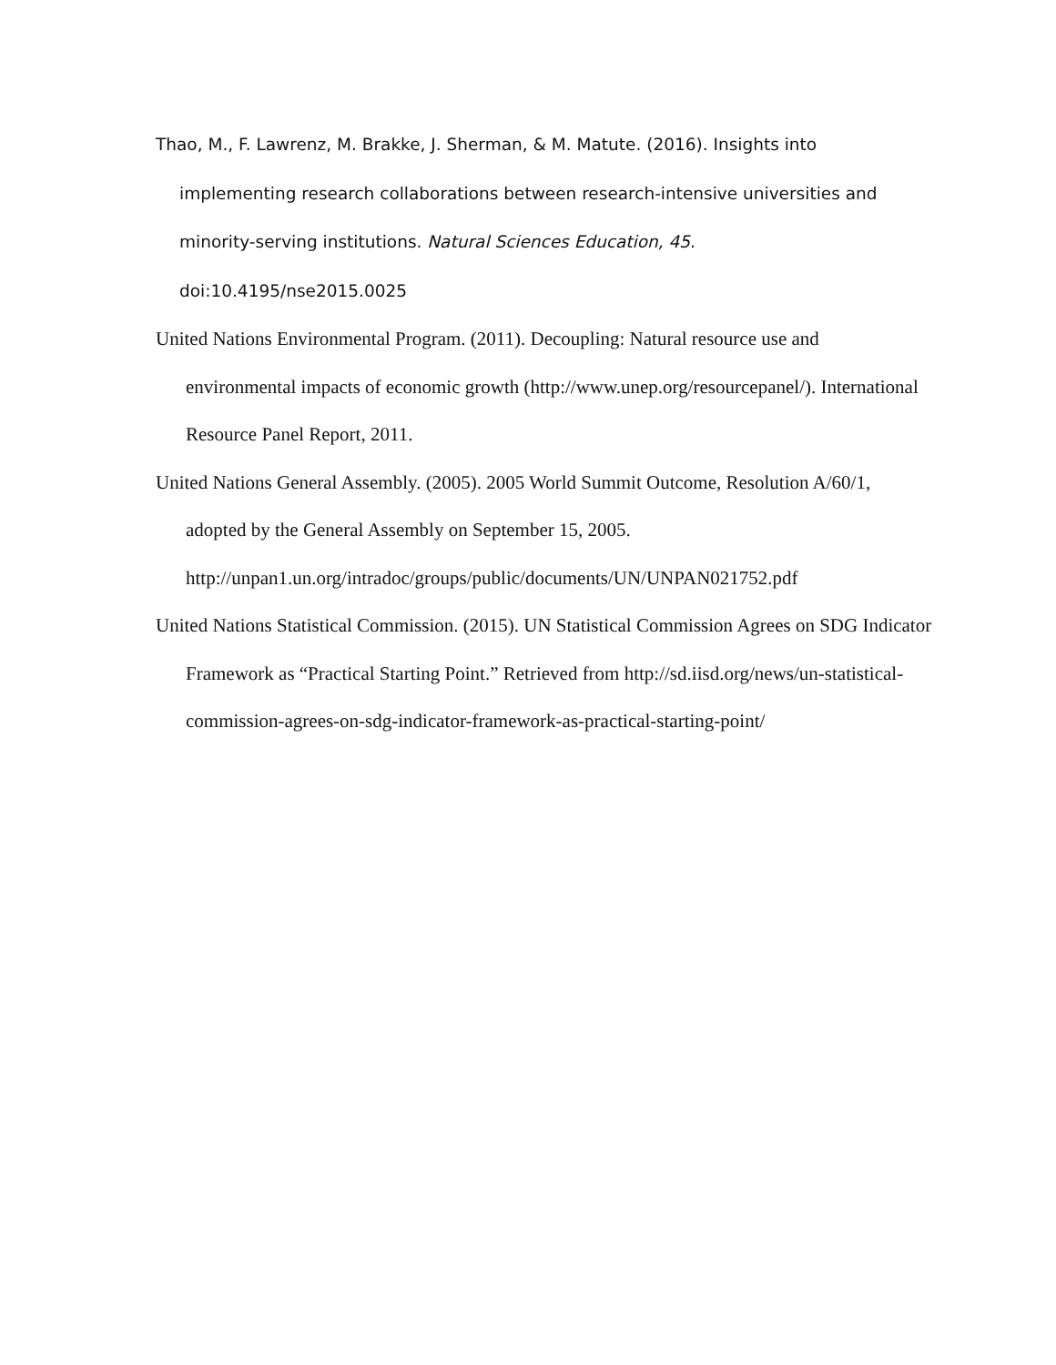Thao, M., F. Lawrenz, M. Brakke, J. Sherman, & M. Matute. (2016). Insights into implementing research collaborations between research-intensive universities and minority-serving institutions. Natural Sciences Education, 45. doi:10.4195/nse2015.0025
United Nations Environmental Program. (2011). Decoupling: Natural resource use and environmental impacts of economic growth (http://www.unep.org/resourcepanel/). International Resource Panel Report, 2011.
United Nations General Assembly. (2005). 2005 World Summit Outcome, Resolution A/60/1, adopted by the General Assembly on September 15, 2005. http://unpan1.un.org/intradoc/groups/public/documents/UN/UNPAN021752.pdf
United Nations Statistical Commission. (2015). UN Statistical Commission Agrees on SDG Indicator Framework as “Practical Starting Point.” Retrieved from http://sd.iisd.org/news/un-statistical-commission-agrees-on-sdg-indicator-framework-as-practical-starting-point/